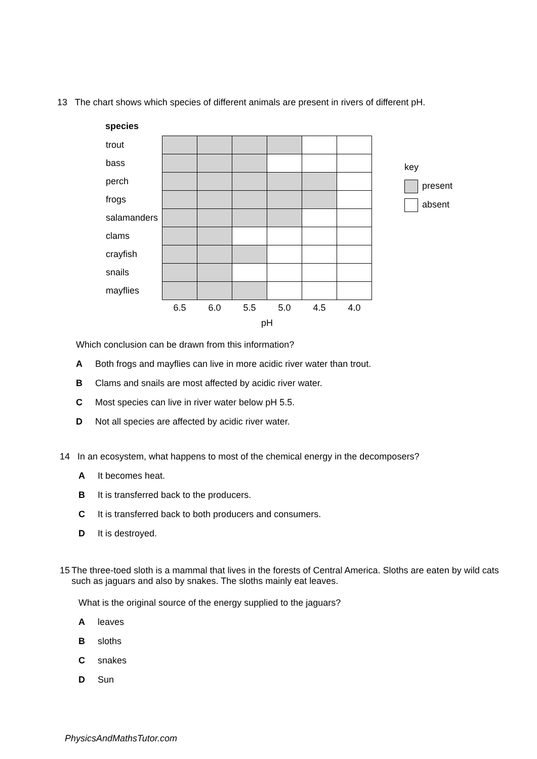13 The chart shows which species of different animals are present in rivers of different pH.
species
| trout | | | | | | |
| bass | | | | | | |
| perch | | | | | | |
| frogs | | | | | | |
| salamanders | | | | | | |
| clams | | | | | | |
| crayfish | | | | | | |
| snails | | | | | | |
| mayflies | | | | | | |
| | 6.5 | 6.0 | 5.5 | 5.0 | 4.5 | 4.0 |
| | pH | | | | | |
key
present
absent
Which conclusion can be drawn from this information?
A Both frogs and mayflies can live in more acidic river water than trout.
B Clams and snails are most affected by acidic river water.
C Most species can live in river water below pH 5.5.
D Not all species are affected by acidic river water.
14 In an ecosystem, what happens to most of the chemical energy in the decomposers?
A It becomes heat.
B It is transferred back to the producers.
C It is transferred back to both producers and consumers.
D It is destroyed.
15 The three-toed sloth is a mammal that lives in the forests of Central America. Sloths are eaten by wild cats such as jaguars and also by snakes. The sloths mainly eat leaves.
What is the original source of the energy supplied to the jaguars?
Aleaves
Bsloths
Csnakes
D Sun
PhysicsAndMathsTutor.com